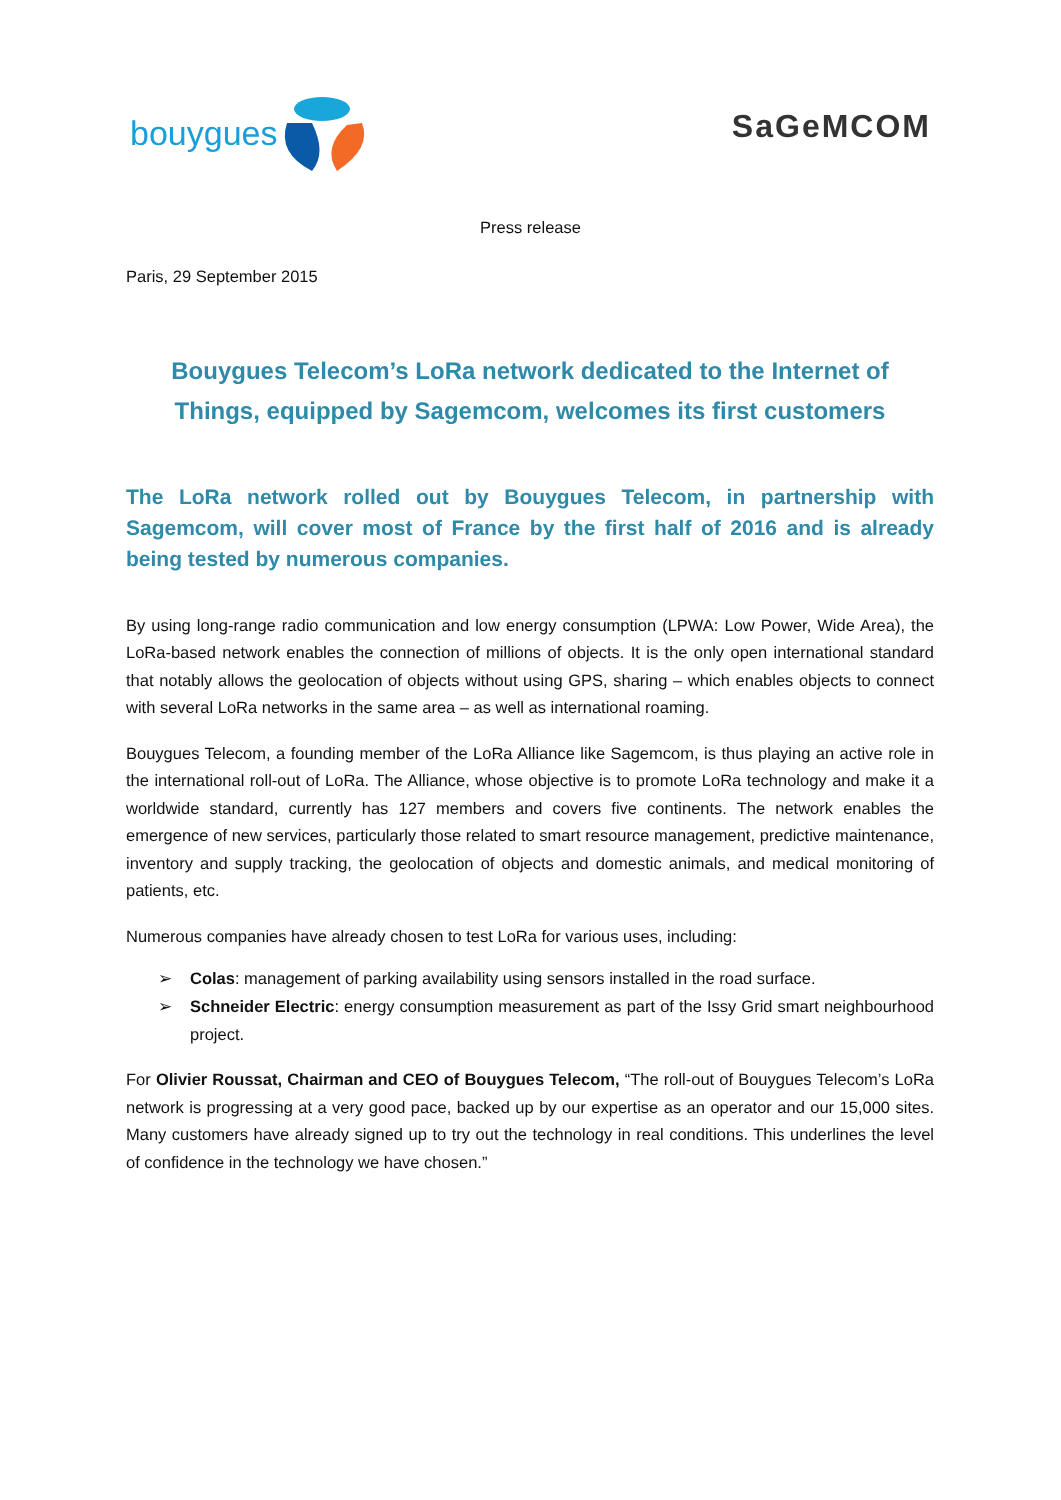bouygues
SaGeMCOM
Press release
Paris, 29 September 2015
Bouygues Telecom’s LoRa network dedicated to the Internet of Things, equipped by Sagemcom, welcomes its first customers
The LoRa network rolled out by Bouygues Telecom, in partnership with Sagemcom, will cover most of France by the first half of 2016 and is already being tested by numerous companies.
By using long-range radio communication and low energy consumption (LPWA: Low Power, Wide Area), the LoRa-based network enables the connection of millions of objects. It is the only open international standard that notably allows the geolocation of objects without using GPS, sharing – which enables objects to connect with several LoRa networks in the same area – as well as international roaming.
Bouygues Telecom, a founding member of the LoRa Alliance like Sagemcom, is thus playing an active role in the international roll-out of LoRa. The Alliance, whose objective is to promote LoRa technology and make it a worldwide standard, currently has 127 members and covers five continents. The network enables the emergence of new services, particularly those related to smart resource management, predictive maintenance, inventory and supply tracking, the geolocation of objects and domestic animals, and medical monitoring of patients, etc.
Numerous companies have already chosen to test LoRa for various uses, including:
➢ Colas: management of parking availability using sensors installed in the road surface.
➢ Schneider Electric: energy consumption measurement as part of the Issy Grid smart neighbourhood project.
For Olivier Roussat, Chairman and CEO of Bouygues Telecom, “The roll-out of Bouygues Telecom’s LoRa network is progressing at a very good pace, backed up by our expertise as an operator and our 15,000 sites. Many customers have already signed up to try out the technology in real conditions. This underlines the level of confidence in the technology we have chosen.”